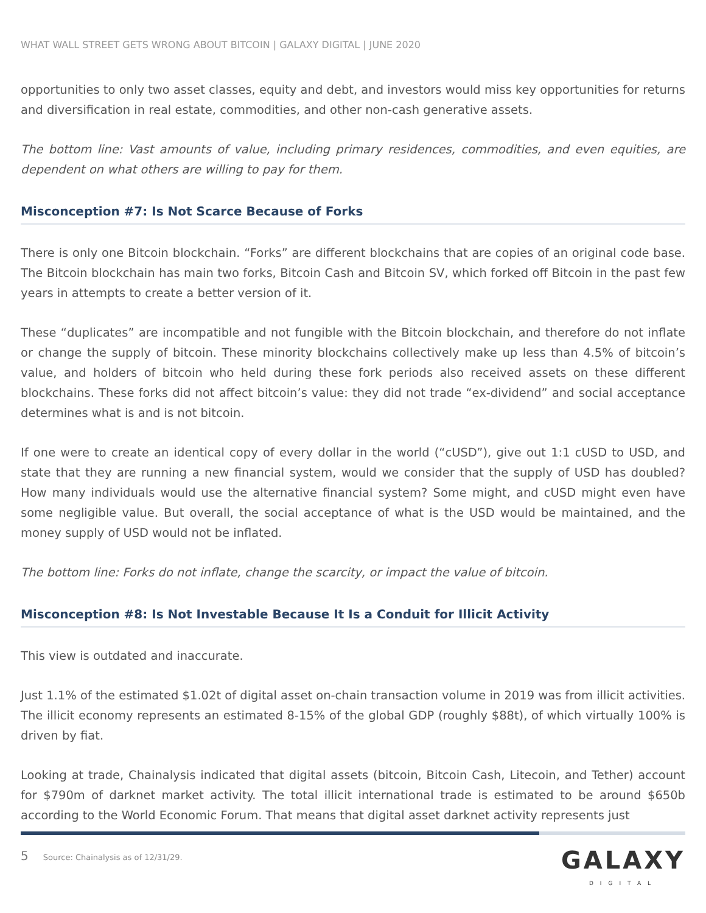WHAT WALL STREET GETS WRONG ABOUT BITCOIN | GALAXY DIGITAL | JUNE 2020
opportunities to only two asset classes, equity and debt, and investors would miss key opportunities for returns and diversification in real estate, commodities, and other non-cash generative assets.
The bottom line: Vast amounts of value, including primary residences, commodities, and even equities, are dependent on what others are willing to pay for them.
Misconception #7: Is Not Scarce Because of Forks
There is only one Bitcoin blockchain. “Forks” are different blockchains that are copies of an original code base. The Bitcoin blockchain has main two forks, Bitcoin Cash and Bitcoin SV, which forked off Bitcoin in the past few years in attempts to create a better version of it.
These “duplicates” are incompatible and not fungible with the Bitcoin blockchain, and therefore do not inflate or change the supply of bitcoin. These minority blockchains collectively make up less than 4.5% of bitcoin’s value, and holders of bitcoin who held during these fork periods also received assets on these different blockchains. These forks did not affect bitcoin’s value: they did not trade “ex-dividend” and social acceptance determines what is and is not bitcoin.
If one were to create an identical copy of every dollar in the world (“cUSD”), give out 1:1 cUSD to USD, and state that they are running a new financial system, would we consider that the supply of USD has doubled? How many individuals would use the alternative financial system? Some might, and cUSD might even have some negligible value. But overall, the social acceptance of what is the USD would be maintained, and the money supply of USD would not be inflated.
The bottom line: Forks do not inflate, change the scarcity, or impact the value of bitcoin.
Misconception #8: Is Not Investable Because It Is a Conduit for Illicit Activity
This view is outdated and inaccurate.
Just 1.1% of the estimated $1.02t of digital asset on-chain transaction volume in 2019 was from illicit activities. The illicit economy represents an estimated 8-15% of the global GDP (roughly $88t), of which virtually 100% is driven by fiat.
Looking at trade, Chainalysis indicated that digital assets (bitcoin, Bitcoin Cash, Litecoin, and Tether) account for $790m of darknet market activity. The total illicit international trade is estimated to be around $650b according to the World Economic Forum. That means that digital asset darknet activity represents just
5 Source: Chainalysis as of 12/31/29.
GALAXY
DIGITAL